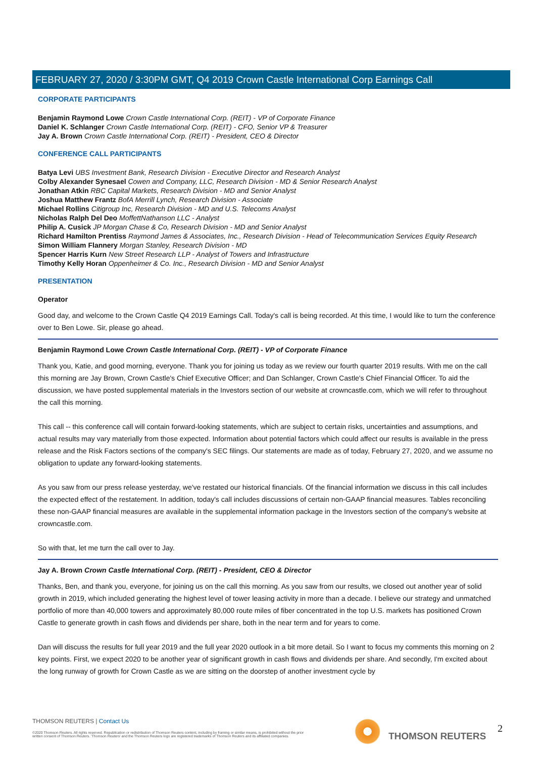FEBRUARY 27, 2020 / 3:30PM GMT, Q4 2019 Crown Castle International Corp Earnings Call
CORPORATE PARTICIPANTS
Benjamin Raymond Lowe Crown Castle International Corp. (REIT) - VP of Corporate Finance
Daniel K. Schlanger Crown Castle International Corp. (REIT) - CFO, Senior VP & Treasurer
Jay A. Brown Crown Castle International Corp. (REIT) - President, CEO & Director
CONFERENCE CALL PARTICIPANTS
Batya Levi UBS Investment Bank, Research Division - Executive Director and Research Analyst
Colby Alexander Synesael Cowen and Company, LLC, Research Division - MD & Senior Research Analyst
Jonathan Atkin RBC Capital Markets, Research Division - MD and Senior Analyst
Joshua Matthew Frantz BofA Merrill Lynch, Research Division - Associate
Michael Rollins Citigroup Inc, Research Division - MD and U.S. Telecoms Analyst
Nicholas Ralph Del Deo MoffettNathanson LLC - Analyst
Philip A. Cusick JP Morgan Chase & Co, Research Division - MD and Senior Analyst
Richard Hamilton Prentiss Raymond James & Associates, Inc., Research Division - Head of Telecommunication Services Equity Research
Simon William Flannery Morgan Stanley, Research Division - MD
Spencer Harris Kurn New Street Research LLP - Analyst of Towers and Infrastructure
Timothy Kelly Horan Oppenheimer & Co. Inc., Research Division - MD and Senior Analyst
PRESENTATION
Operator
Good day, and welcome to the Crown Castle Q4 2019 Earnings Call. Today's call is being recorded. At this time, I would like to turn the conference over to Ben Lowe. Sir, please go ahead.
Benjamin Raymond Lowe Crown Castle International Corp. (REIT) - VP of Corporate Finance
Thank you, Katie, and good morning, everyone. Thank you for joining us today as we review our fourth quarter 2019 results. With me on the call this morning are Jay Brown, Crown Castle's Chief Executive Officer; and Dan Schlanger, Crown Castle's Chief Financial Officer. To aid the discussion, we have posted supplemental materials in the Investors section of our website at crowncastle.com, which we will refer to throughout the call this morning.
This call -- this conference call will contain forward-looking statements, which are subject to certain risks, uncertainties and assumptions, and actual results may vary materially from those expected. Information about potential factors which could affect our results is available in the press release and the Risk Factors sections of the company's SEC filings. Our statements are made as of today, February 27, 2020, and we assume no obligation to update any forward-looking statements.
As you saw from our press release yesterday, we've restated our historical financials. Of the financial information we discuss in this call includes the expected effect of the restatement. In addition, today's call includes discussions of certain non-GAAP financial measures. Tables reconciling these non-GAAP financial measures are available in the supplemental information package in the Investors section of the company's website at crowncastle.com.
So with that, let me turn the call over to Jay.
Jay A. Brown Crown Castle International Corp. (REIT) - President, CEO & Director
Thanks, Ben, and thank you, everyone, for joining us on the call this morning. As you saw from our results, we closed out another year of solid growth in 2019, which included generating the highest level of tower leasing activity in more than a decade. I believe our strategy and unmatched portfolio of more than 40,000 towers and approximately 80,000 route miles of fiber concentrated in the top U.S. markets has positioned Crown Castle to generate growth in cash flows and dividends per share, both in the near term and for years to come.
Dan will discuss the results for full year 2019 and the full year 2020 outlook in a bit more detail. So I want to focus my comments this morning on 2 key points. First, we expect 2020 to be another year of significant growth in cash flows and dividends per share. And secondly, I'm excited about the long runway of growth for Crown Castle as we are sitting on the doorstep of another investment cycle by
THOMSON REUTERS | Contact Us
©2020 Thomson Reuters. All rights reserved. Republication or redistribution of Thomson Reuters content, including by framing or similar means, is prohibited without the prior written consent of Thomson Reuters. 'Thomson Reuters' and the Thomson Reuters logo are registered trademarks of Thomson Reuters and its affiliated companies.
THOMSON REUTERS 2